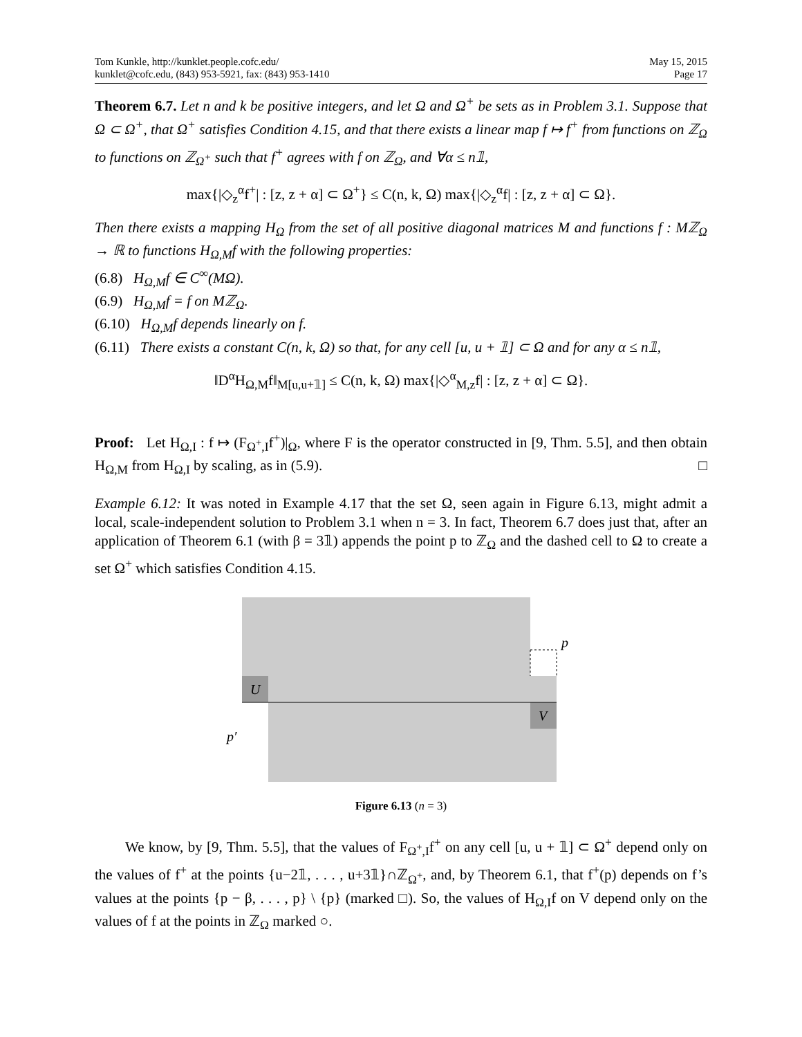Tom Kunkle, http://kunklet.people.cofc.edu/
kunklet@cofc.edu, (843) 953-5921, fax: (843) 953-1410
May 15, 2015
Page 17
Theorem 6.7. Let n and k be positive integers, and let Ω and Ω<sup>+</sup> be sets as in Problem 3.1. Suppose that Ω ⊂ Ω<sup>+</sup>, that Ω<sup>+</sup> satisfies Condition 4.15, and that there exists a linear map f ↦ f<sup>+</sup> from functions on ℤ<sub>Ω</sub> to functions on ℤ<sub>Ω<sup>+</sup></sub> such that f<sup>+</sup> agrees with f on ℤ<sub>Ω</sub>, and ∀α ≤ n𝟙,
max{|◇<sub>z</sub><sup>α</sup>f<sup>+</sup>| : [z, z + α] ⊂ Ω<sup>+</sup>} ≤ C(n, k, Ω) max{|◇<sub>z</sub><sup>α</sup>f| : [z, z + α] ⊂ Ω}.
Then there exists a mapping H<sub>Ω</sub> from the set of all positive diagonal matrices M and functions f : Mℤ<sub>Ω</sub> → ℝ to functions H<sub>Ω,M</sub>f with the following properties:
(6.8) H<sub>Ω,M</sub>f ∈ C<sup>∞</sup>(MΩ).
(6.9) H<sub>Ω,M</sub>f = f on Mℤ<sub>Ω</sub>.
(6.10) H<sub>Ω,M</sub>f depends linearly on f.
(6.11) There exists a constant C(n, k, Ω) so that, for any cell [u, u + 𝟙] ⊂ Ω and for any α ≤ n𝟙,
‖D<sup>α</sup>H<sub>Ω,M</sub>f‖<sub>M[u,u+𝟙]</sub> ≤ C(n, k, Ω) max{|◇<sup>α</sup><sub>M,z</sub>f| : [z, z + α] ⊂ Ω}.
Proof: Let H<sub>Ω,I</sub> : f ↦ (F<sub>Ω<sup>+</sup>,I</sub>f<sup>+</sup>)|<sub>Ω</sub>, where F is the operator constructed in [9, Thm. 5.5], and then obtain H<sub>Ω,M</sub> from H<sub>Ω,I</sub> by scaling, as in (5.9). □
Example 6.12: It was noted in Example 4.17 that the set Ω, seen again in Figure 6.13, might admit a local, scale-independent solution to Problem 3.1 when n = 3. In fact, Theorem 6.7 does just that, after an application of Theorem 6.1 (with β = 3𝟙) appends the point p to ℤ<sub>Ω</sub> and the dashed cell to Ω to create a set Ω<sup>+</sup> which satisfies Condition 4.15.
U
V
p
p′
Figure 6.13 (n = 3)
We know, by [9, Thm. 5.5], that the values of F<sub>Ω<sup>+</sup>,I</sub>f<sup>+</sup> on any cell [u, u + 𝟙] ⊂ Ω<sup>+</sup> depend only on the values of f<sup>+</sup> at the points {u−2𝟙, . . . , u+3𝟙}∩ℤ<sub>Ω<sup>+</sup></sub>, and, by Theorem 6.1, that f<sup>+</sup>(p) depends on f’s values at the points {p − β, . . . , p} \ {p} (marked □). So, the values of H<sub>Ω,I</sub>f on V depend only on the values of f at the points in ℤ<sub>Ω</sub> marked ○.